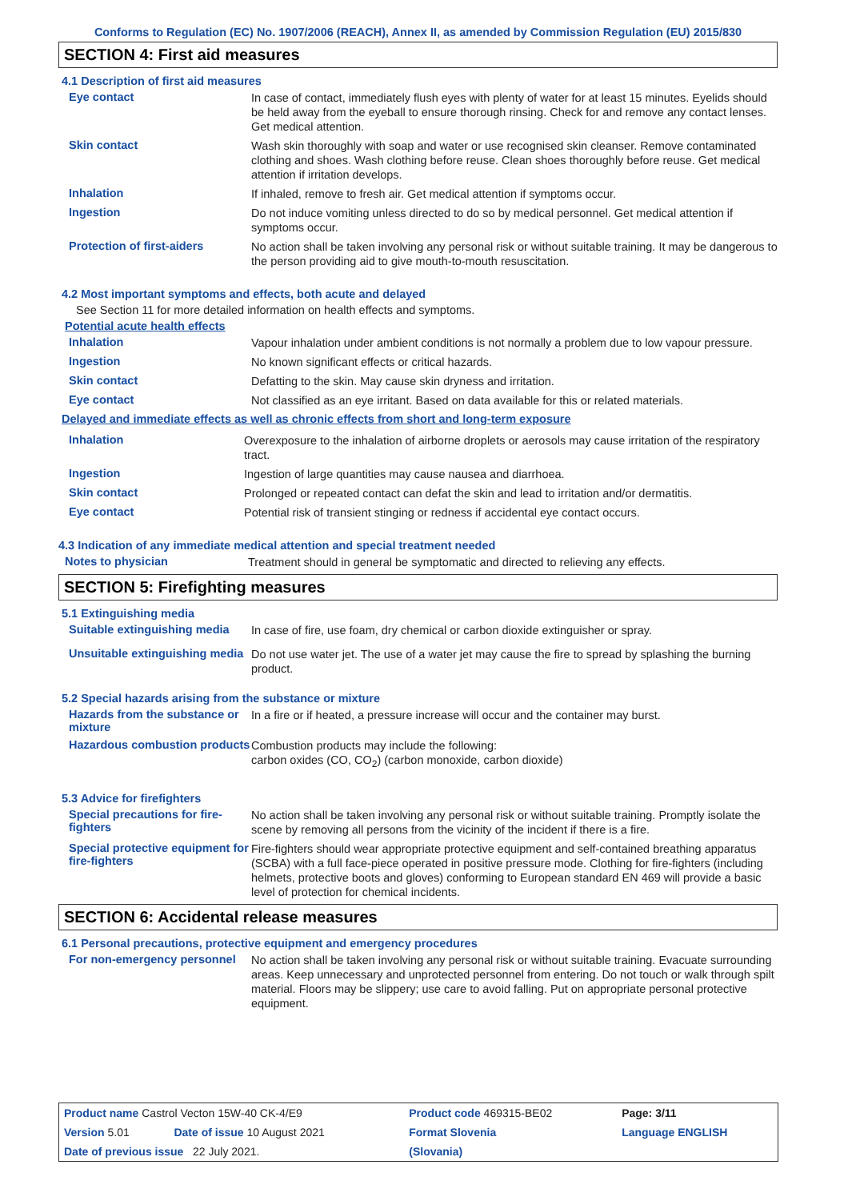Conforms to Regulation (EC) No. 1907/2006 (REACH), Annex II, as amended by Commission Regulation (EU) 2015/830
SECTION 4: First aid measures
4.1 Description of first aid measures
Eye contact
In case of contact, immediately flush eyes with plenty of water for at least 15 minutes. Eyelids should be held away from the eyeball to ensure thorough rinsing. Check for and remove any contact lenses. Get medical attention.
Skin contact
Wash skin thoroughly with soap and water or use recognised skin cleanser. Remove contaminated clothing and shoes. Wash clothing before reuse. Clean shoes thoroughly before reuse. Get medical attention if irritation develops.
Inhalation
If inhaled, remove to fresh air. Get medical attention if symptoms occur.
Ingestion
Do not induce vomiting unless directed to do so by medical personnel. Get medical attention if symptoms occur.
Protection of first-aiders
No action shall be taken involving any personal risk or without suitable training. It may be dangerous to the person providing aid to give mouth-to-mouth resuscitation.
4.2 Most important symptoms and effects, both acute and delayed
See Section 11 for more detailed information on health effects and symptoms.
Potential acute health effects
Inhalation
Vapour inhalation under ambient conditions is not normally a problem due to low vapour pressure.
Ingestion
No known significant effects or critical hazards.
Skin contact
Defatting to the skin. May cause skin dryness and irritation.
Eye contact
Not classified as an eye irritant. Based on data available for this or related materials.
Delayed and immediate effects as well as chronic effects from short and long-term exposure
Inhalation
Overexposure to the inhalation of airborne droplets or aerosols may cause irritation of the respiratory tract.
Ingestion
Ingestion of large quantities may cause nausea and diarrhoea.
Skin contact
Prolonged or repeated contact can defat the skin and lead to irritation and/or dermatitis.
Eye contact
Potential risk of transient stinging or redness if accidental eye contact occurs.
4.3 Indication of any immediate medical attention and special treatment needed
Notes to physician
Treatment should in general be symptomatic and directed to relieving any effects.
SECTION 5: Firefighting measures
5.1 Extinguishing media
Suitable extinguishing media
In case of fire, use foam, dry chemical or carbon dioxide extinguisher or spray.
Unsuitable extinguishing media
Do not use water jet. The use of a water jet may cause the fire to spread by splashing the burning product.
5.2 Special hazards arising from the substance or mixture
Hazards from the substance or mixture
In a fire or if heated, a pressure increase will occur and the container may burst.
Hazardous combustion products
Combustion products may include the following:
carbon oxides (CO, CO<sub>2</sub>) (carbon monoxide, carbon dioxide)
5.3 Advice for firefighters
Special precautions for fire-fighters
No action shall be taken involving any personal risk or without suitable training. Promptly isolate the scene by removing all persons from the vicinity of the incident if there is a fire.
Special protective equipment for fire-fighters
Fire-fighters should wear appropriate protective equipment and self-contained breathing apparatus (SCBA) with a full face-piece operated in positive pressure mode. Clothing for fire-fighters (including helmets, protective boots and gloves) conforming to European standard EN 469 will provide a basic level of protection for chemical incidents.
SECTION 6: Accidental release measures
6.1 Personal precautions, protective equipment and emergency procedures
For non-emergency personnel
No action shall be taken involving any personal risk or without suitable training. Evacuate surrounding areas. Keep unnecessary and unprotected personnel from entering. Do not touch or walk through spilt material. Floors may be slippery; use care to avoid falling. Put on appropriate personal protective equipment.
| Product name Castrol Vecton 15W-40 CK-4/E9 | | Product code 469315-BE02 | | Page: 3/11 |
| Version 5.01 | Date of issue 10 August 2021 | Format Slovenia | | Language ENGLISH |
| Date of previous issue 22 July 2021. | | (Slovania) | | |